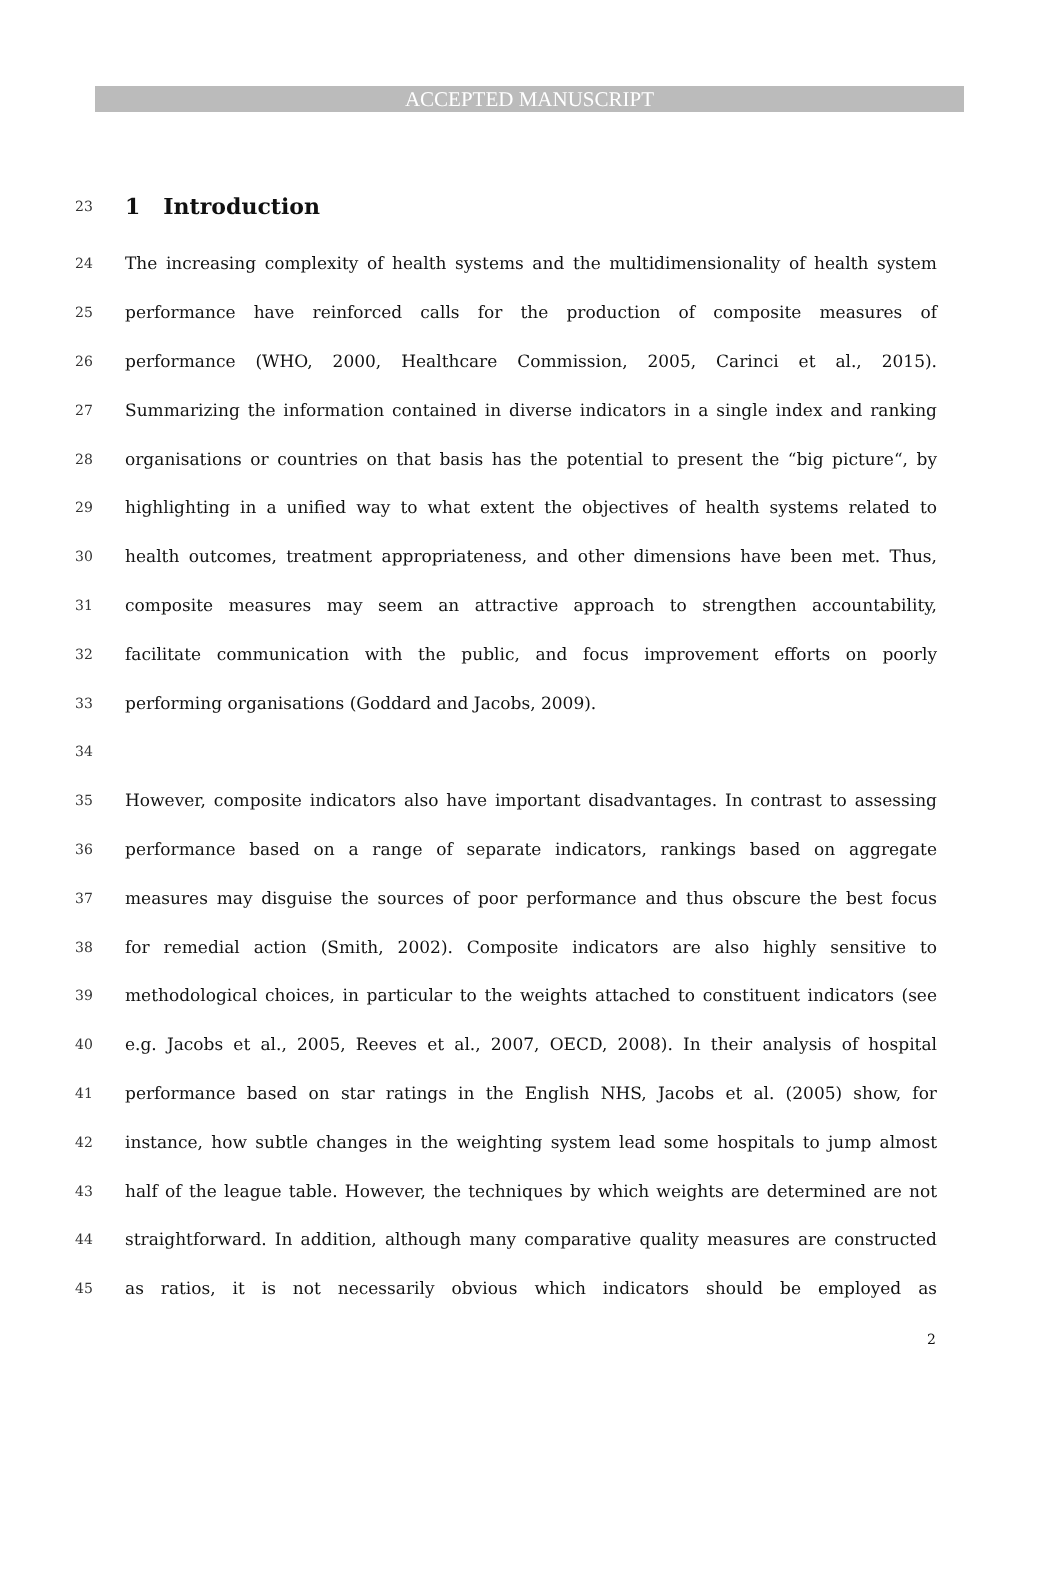ACCEPTED MANUSCRIPT
23
1 Introduction
24 The increasing complexity of health systems and the multidimensionality of health system
25 performance have reinforced calls for the production of composite measures of
26 performance (WHO, 2000, Healthcare Commission, 2005, Carinci et al., 2015).
27 Summarizing the information contained in diverse indicators in a single index and ranking
28 organisations or countries on that basis has the potential to present the “big picture“, by
29 highlighting in a unified way to what extent the objectives of health systems related to
30 health outcomes, treatment appropriateness, and other dimensions have been met. Thus,
31 composite measures may seem an attractive approach to strengthen accountability,
32 facilitate communication with the public, and focus improvement efforts on poorly
33 performing organisations (Goddard and Jacobs, 2009).
34
35 However, composite indicators also have important disadvantages. In contrast to assessing
36 performance based on a range of separate indicators, rankings based on aggregate
37 measures may disguise the sources of poor performance and thus obscure the best focus
38 for remedial action (Smith, 2002). Composite indicators are also highly sensitive to
39 methodological choices, in particular to the weights attached to constituent indicators (see
40 e.g. Jacobs et al., 2005, Reeves et al., 2007, OECD, 2008). In their analysis of hospital
41 performance based on star ratings in the English NHS, Jacobs et al. (2005) show, for
42 instance, how subtle changes in the weighting system lead some hospitals to jump almost
43 half of the league table. However, the techniques by which weights are determined are not
44 straightforward. In addition, although many comparative quality measures are constructed
45 as ratios, it is not necessarily obvious which indicators should be employed as
2